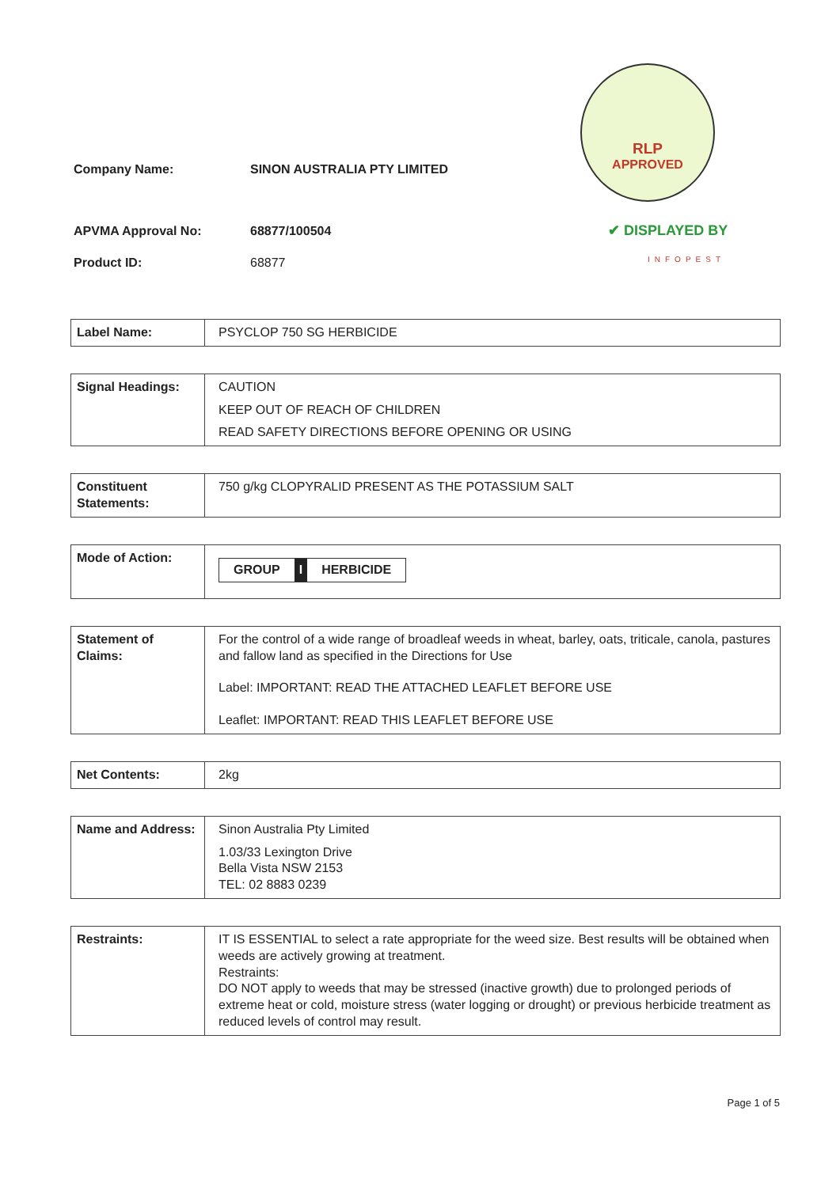Company Name: SINON AUSTRALIA PTY LIMITED
APVMA Approval No: 68877/100504
Product ID: 68877
RLP
APPROVED
✔ DISPLAYED BY
INFOPEST
| Label Name: | PSYCLOP 750 SG HERBICIDE |
| Signal Headings: | CAUTION KEEP OUT OF REACH OF CHILDREN READ SAFETY DIRECTIONS BEFORE OPENING OR USING |
| Constituent Statements: | 750 g/kg CLOPYRALID PRESENT AS THE POTASSIUM SALT |
| Mode of Action: | GROUP I HERBICIDE |
| Statement of Claims: | For the control of a wide range of broadleaf weeds in wheat, barley, oats, triticale, canola, pastures and fallow land as specified in the Directions for Use Label: IMPORTANT: READ THE ATTACHED LEAFLET BEFORE USE Leaflet: IMPORTANT: READ THIS LEAFLET BEFORE USE |
| Net Contents: | 2kg |
| Name and Address: | Sinon Australia Pty Limited 1.03/33 Lexington Drive Bella Vista NSW 2153 TEL: 02 8883 0239 |
| Restraints: | IT IS ESSENTIAL to select a rate appropriate for the weed size. Best results will be obtained when weeds are actively growing at treatment. Restraints: DO NOT apply to weeds that may be stressed (inactive growth) due to prolonged periods of extreme heat or cold, moisture stress (water logging or drought) or previous herbicide treatment as reduced levels of control may result. |
Page 1 of 5